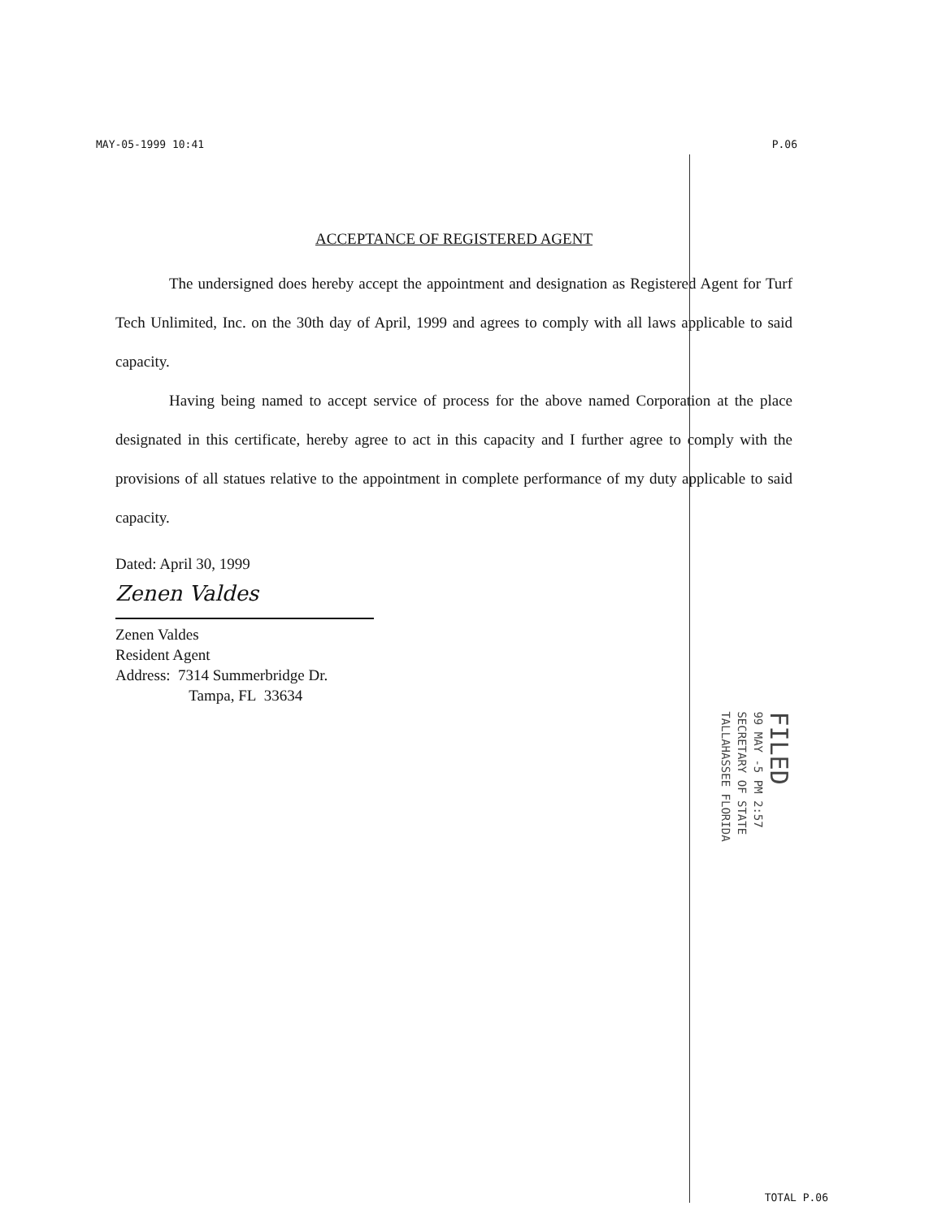MAY-05-1999 10:41 P.06
ACCEPTANCE OF REGISTERED AGENT
The undersigned does hereby accept the appointment and designation as Registered Agent for Turf Tech Unlimited, Inc. on the 30th day of April, 1999 and agrees to comply with all laws applicable to said capacity.
Having being named to accept service of process for the above named Corporation at the place designated in this certificate, hereby agree to act in this capacity and I further agree to comply with the provisions of all statues relative to the appointment in complete performance of my duty applicable to said capacity.
Dated: April 30, 1999
Zenen Valdes
Zenen Valdes
Resident Agent
Address: 7314 Summerbridge Dr.
Tampa, FL 33634
FILED
99 MAY -5 PM 2:57
SECRETARY OF STATE
TALLAHASSEE FLORIDA
TOTAL P.06